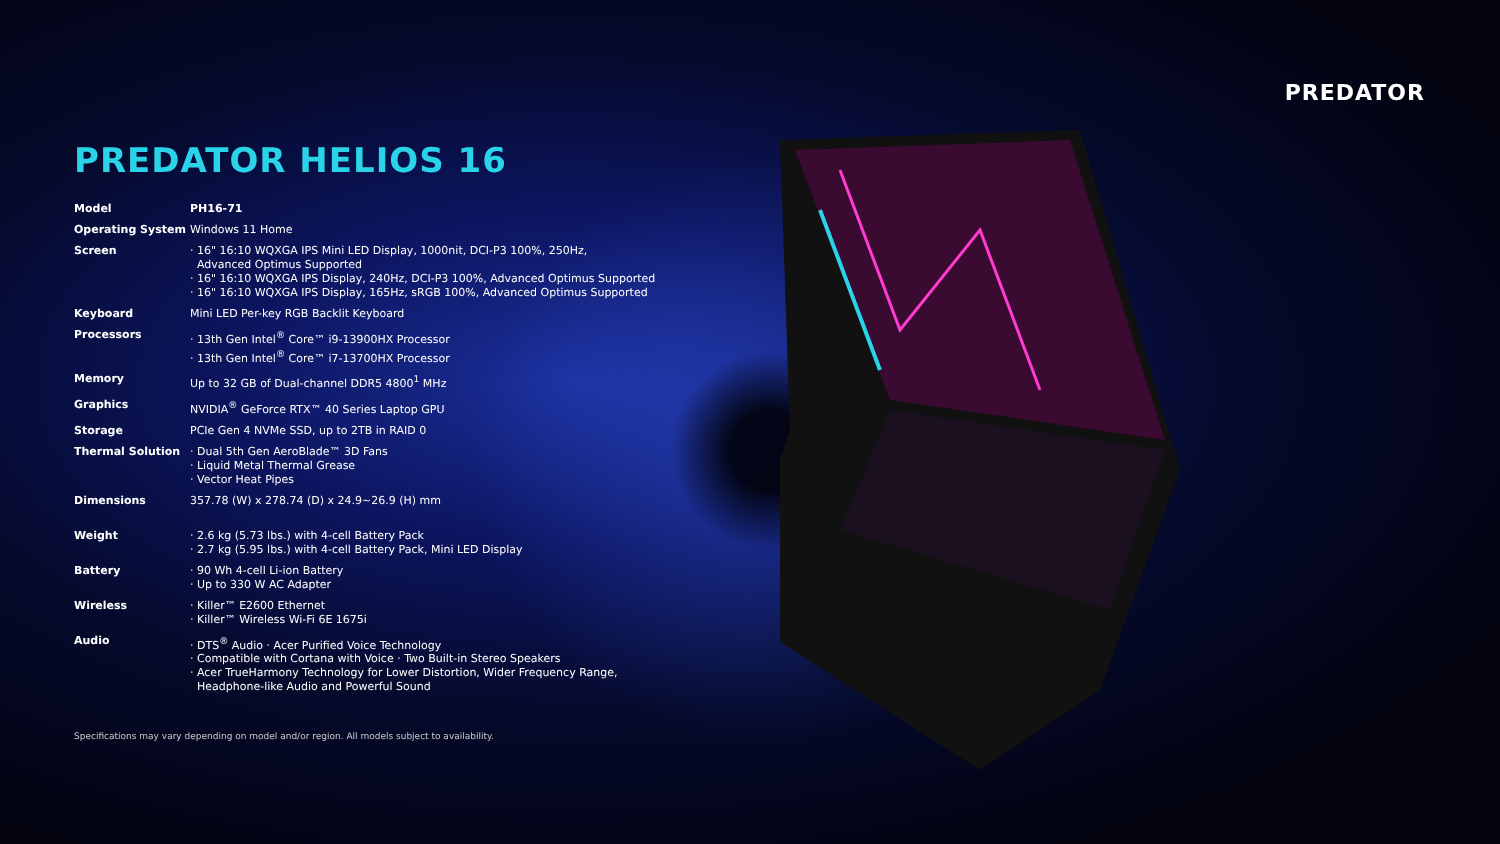PREDATOR
PREDATOR HELIOS 16
| Model | PH16-71 |
| Operating System | Windows 11 Home |
| Screen | · 16" 16:10 WQXGA IPS Mini LED Display, 1000nit, DCI-P3 100%, 250Hz, Advanced Optimus Supported · 16" 16:10 WQXGA IPS Display, 240Hz, DCI-P3 100%, Advanced Optimus Supported · 16" 16:10 WQXGA IPS Display, 165Hz, sRGB 100%, Advanced Optimus Supported |
| Keyboard | Mini LED Per-key RGB Backlit Keyboard |
| Processors | · 13th Gen Intel<sup>®</sup> Core™ i9-13900HX Processor · 13th Gen Intel<sup>®</sup> Core™ i7-13700HX Processor |
| Memory | Up to 32 GB of Dual-channel DDR5 4800<sup>1</sup> MHz |
| Graphics | NVIDIA<sup>®</sup> GeForce RTX™ 40 Series Laptop GPU |
| Storage | PCIe Gen 4 NVMe SSD, up to 2TB in RAID 0 |
| Thermal Solution | · Dual 5th Gen AeroBlade™ 3D Fans · Liquid Metal Thermal Grease · Vector Heat Pipes |
| Dimensions | 357.78 (W) x 278.74 (D) x 24.9~26.9 (H) mm |
| Weight | · 2.6 kg (5.73 lbs.) with 4-cell Battery Pack · 2.7 kg (5.95 lbs.) with 4-cell Battery Pack, Mini LED Display |
| Battery | · 90 Wh 4-cell Li-ion Battery · Up to 330 W AC Adapter |
| Wireless | · Killer™ E2600 Ethernet · Killer™ Wireless Wi-Fi 6E 1675i |
| Audio | · DTS<sup>®</sup> Audio · Acer Purified Voice Technology · Compatible with Cortana with Voice · Two Built-in Stereo Speakers · Acer TrueHarmony Technology for Lower Distortion, Wider Frequency Range, Headphone-like Audio and Powerful Sound |
Specifications may vary depending on model and/or region. All models subject to availability.